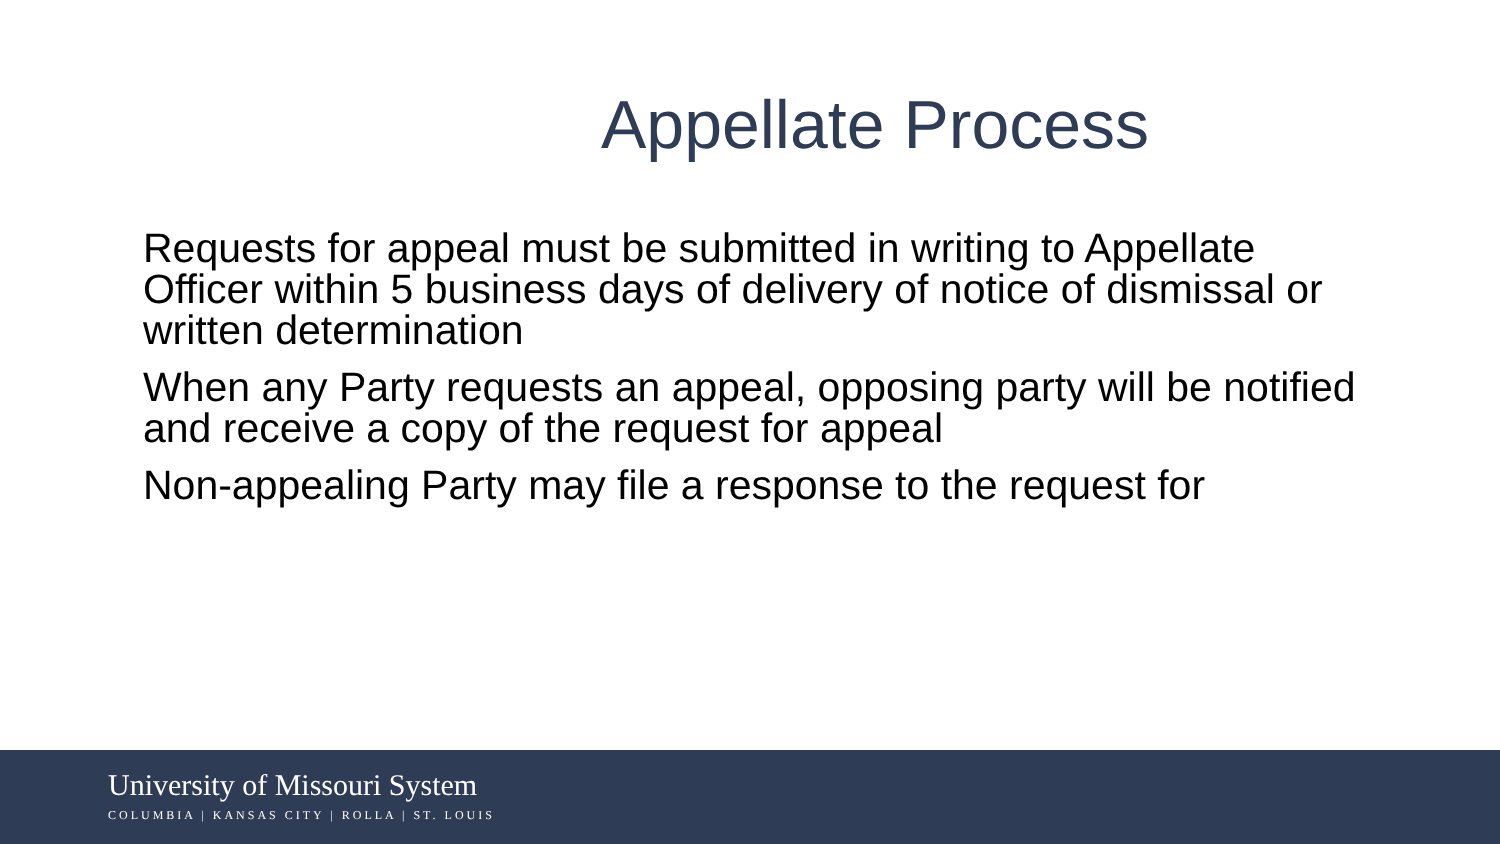Appellate Process
Requests for appeal must be submitted in writing to Appellate Officer within 5 business days of delivery of notice of dismissal or written determination
When any Party requests an appeal, opposing party will be notified and receive a copy of the request for appeal
Non-appealing Party may file a response to the request for
University of Missouri System
COLUMBIA | KANSAS CITY | ROLLA | ST. LOUIS